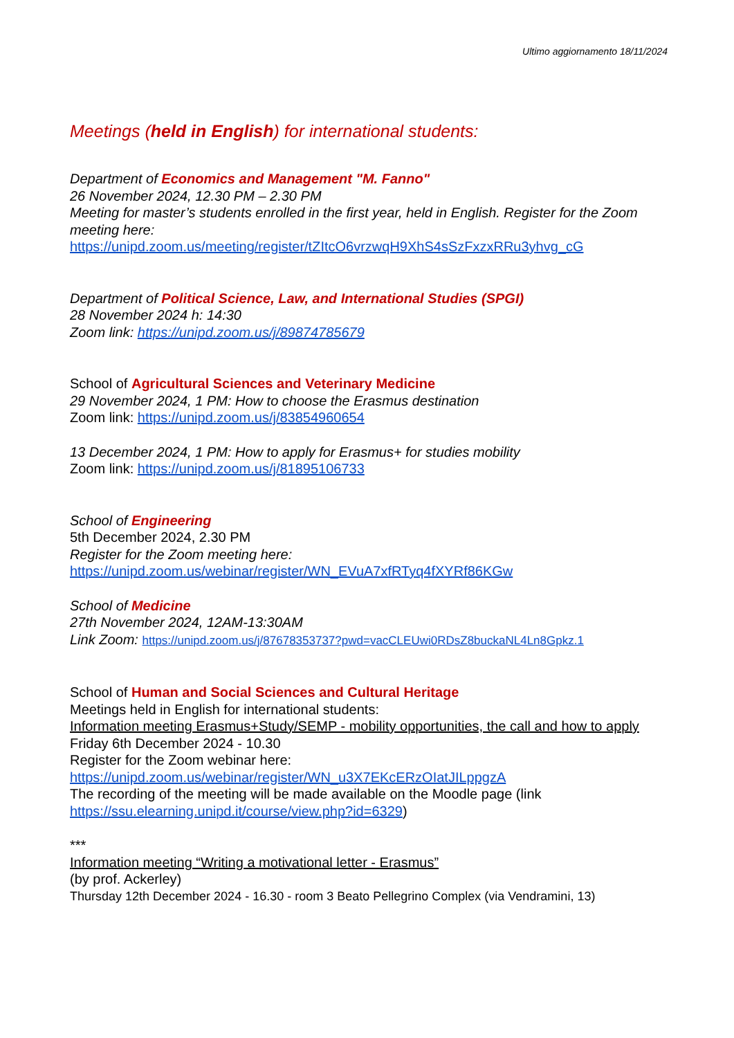Ultimo aggiornamento 18/11/2024
Meetings (held in English) for international students:
Department of Economics and Management "M. Fanno"
26 November 2024, 12.30 PM – 2.30 PM
Meeting for master’s students enrolled in the first year, held in English. Register for the Zoom meeting here:
https://unipd.zoom.us/meeting/register/tZItcO6vrzwqH9XhS4sSzFxzxRRu3yhvg_cG
Department of Political Science, Law, and International Studies (SPGI)
28 November 2024 h: 14:30
Zoom link: https://unipd.zoom.us/j/89874785679
School of Agricultural Sciences and Veterinary Medicine
29 November 2024, 1 PM: How to choose the Erasmus destination
Zoom link: https://unipd.zoom.us/j/83854960654
13 December 2024, 1 PM: How to apply for Erasmus+ for studies mobility
Zoom link: https://unipd.zoom.us/j/81895106733
School of Engineering
5th December 2024, 2.30 PM
Register for the Zoom meeting here:
https://unipd.zoom.us/webinar/register/WN_EVuA7xfRTyq4fXYRf86KGw
School of Medicine
27th November 2024, 12AM-13:30AM
Link Zoom: https://unipd.zoom.us/j/87678353737?pwd=vacCLEUwi0RDsZ8buckaNL4Ln8Gpkz.1
School of Human and Social Sciences and Cultural Heritage
Meetings held in English for international students:
Information meeting Erasmus+Study/SEMP - mobility opportunities, the call and how to apply
Friday 6th December 2024 - 10.30
Register for the Zoom webinar here:
https://unipd.zoom.us/webinar/register/WN_u3X7EKcERzOIatJILppgzA
The recording of the meeting will be made available on the Moodle page (link https://ssu.elearning.unipd.it/course/view.php?id=6329)
***
Information meeting “Writing a motivational letter - Erasmus”
(by prof. Ackerley)
Thursday 12th December 2024 - 16.30 - room 3 Beato Pellegrino Complex (via Vendramini, 13)